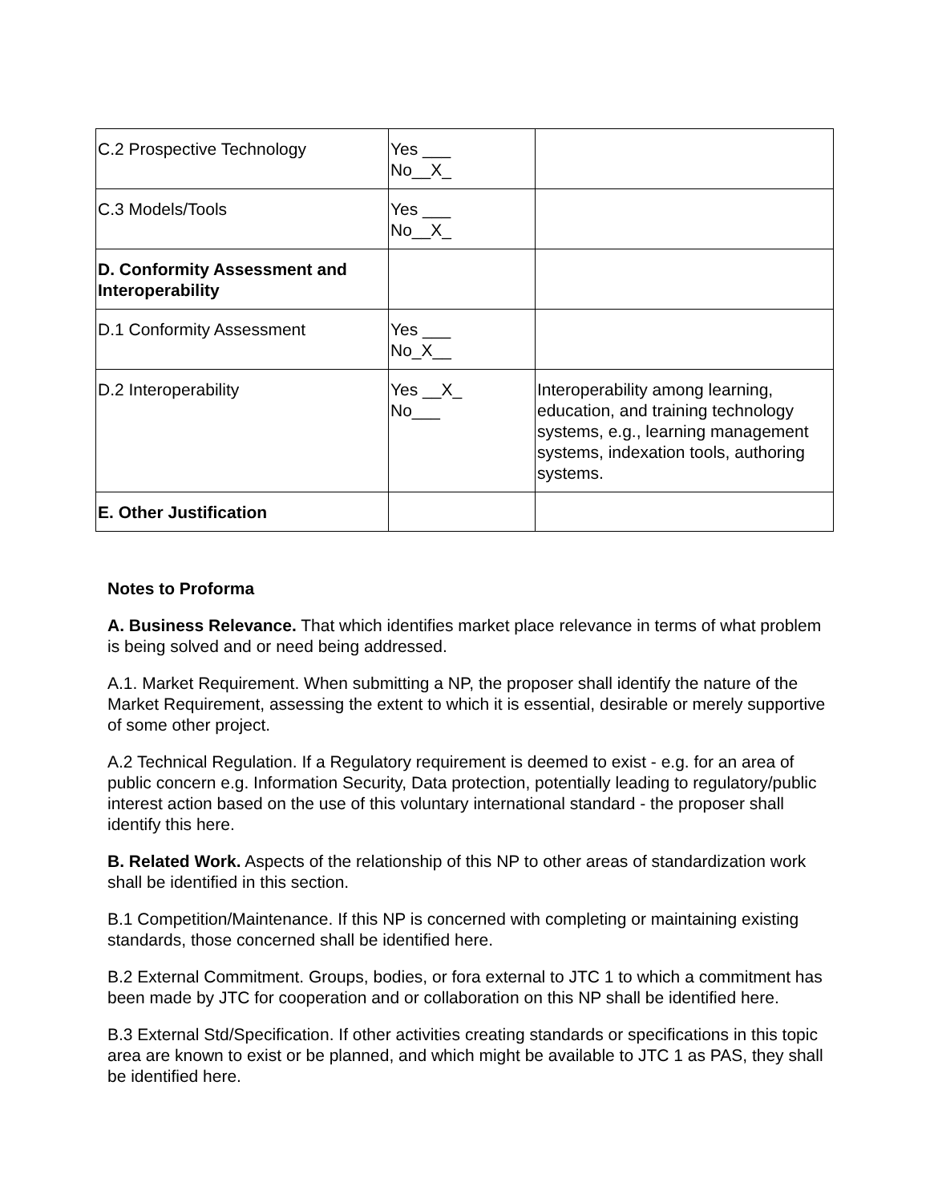| C.2 Prospective Technology | Yes ___ No__X_ | |
| C.3 Models/Tools | Yes ___ No__X_ | |
| D. Conformity Assessment and Interoperability | | |
| D.1 Conformity Assessment | Yes ___ No_X__ | |
| D.2 Interoperability | Yes __X_ No___ | Interoperability among learning, education, and training technology systems, e.g., learning management systems, indexation tools, authoring systems. |
| E. Other Justification | | |
Notes to Proforma
A. Business Relevance. That which identifies market place relevance in terms of what problem is being solved and or need being addressed.
A.1. Market Requirement. When submitting a NP, the proposer shall identify the nature of the Market Requirement, assessing the extent to which it is essential, desirable or merely supportive of some other project.
A.2 Technical Regulation. If a Regulatory requirement is deemed to exist - e.g. for an area of public concern e.g. Information Security, Data protection, potentially leading to regulatory/public interest action based on the use of this voluntary international standard - the proposer shall identify this here.
B. Related Work. Aspects of the relationship of this NP to other areas of standardization work shall be identified in this section.
B.1 Competition/Maintenance. If this NP is concerned with completing or maintaining existing standards, those concerned shall be identified here.
B.2 External Commitment. Groups, bodies, or fora external to JTC 1 to which a commitment has been made by JTC for cooperation and or collaboration on this NP shall be identified here.
B.3 External Std/Specification. If other activities creating standards or specifications in this topic area are known to exist or be planned, and which might be available to JTC 1 as PAS, they shall be identified here.